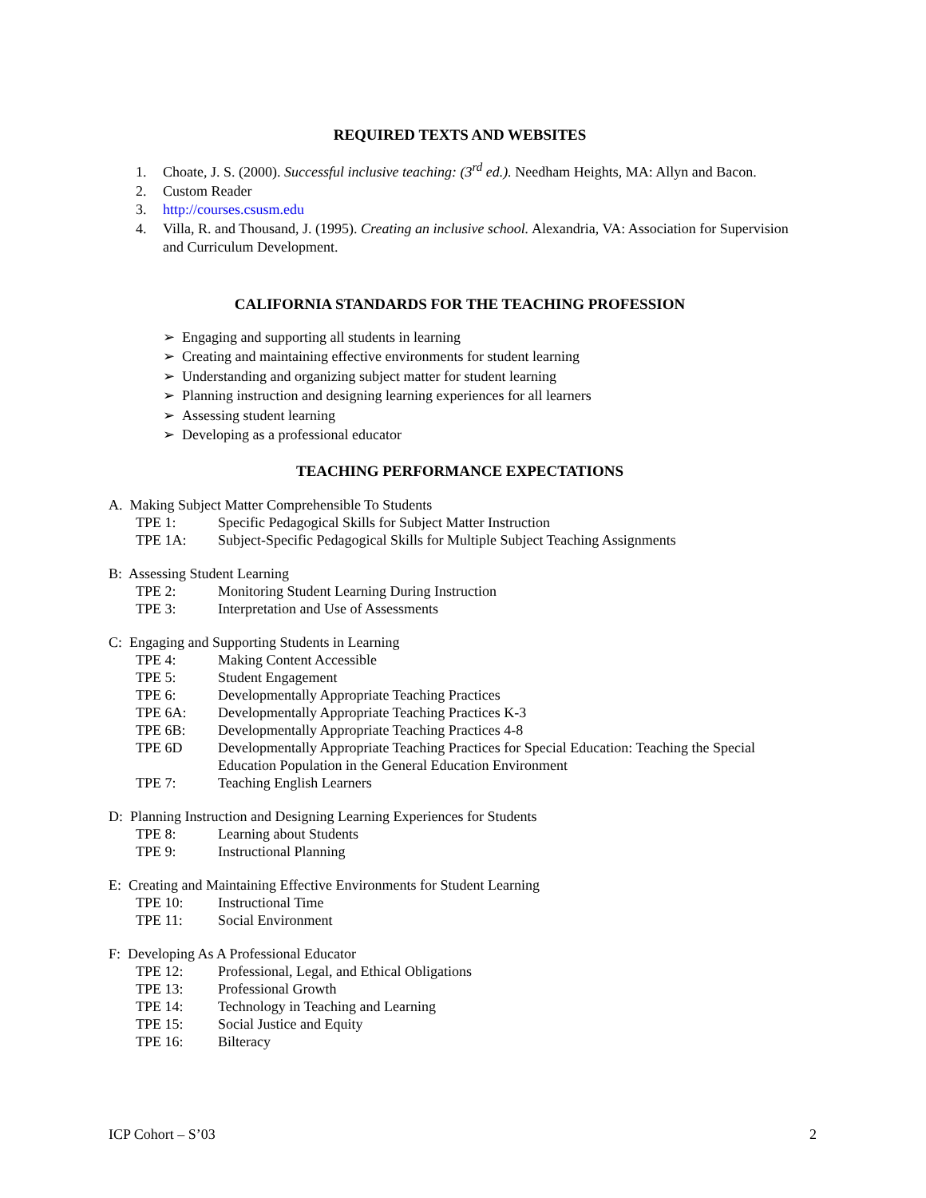REQUIRED TEXTS AND WEBSITES
1. Choate, J. S. (2000). Successful inclusive teaching: (3<sup>rd</sup> ed.). Needham Heights, MA: Allyn and Bacon.
2. Custom Reader
3. http://courses.csusm.edu
4. Villa, R. and Thousand, J. (1995). Creating an inclusive school. Alexandria, VA: Association for Supervision and Curriculum Development.
CALIFORNIA STANDARDS FOR THE TEACHING PROFESSION
➢ Engaging and supporting all students in learning
➢ Creating and maintaining effective environments for student learning
➢ Understanding and organizing subject matter for student learning
➢ Planning instruction and designing learning experiences for all learners
➢ Assessing student learning
➢ Developing as a professional educator
TEACHING PERFORMANCE EXPECTATIONS
A. Making Subject Matter Comprehensible To Students
TPE 1: Specific Pedagogical Skills for Subject Matter Instruction
TPE 1A: Subject-Specific Pedagogical Skills for Multiple Subject Teaching Assignments
B: Assessing Student Learning
TPE 2: Monitoring Student Learning During Instruction
TPE 3: Interpretation and Use of Assessments
C: Engaging and Supporting Students in Learning
TPE 4: Making Content Accessible
TPE 5: Student Engagement
TPE 6: Developmentally Appropriate Teaching Practices
TPE 6A: Developmentally Appropriate Teaching Practices K-3
TPE 6B: Developmentally Appropriate Teaching Practices 4-8
TPE 6D Developmentally Appropriate Teaching Practices for Special Education: Teaching the Special Education Population in the General Education Environment
TPE 7: Teaching English Learners
D: Planning Instruction and Designing Learning Experiences for Students
TPE 8: Learning about Students
TPE 9: Instructional Planning
E: Creating and Maintaining Effective Environments for Student Learning
TPE 10: Instructional Time
TPE 11: Social Environment
F: Developing As A Professional Educator
TPE 12: Professional, Legal, and Ethical Obligations
TPE 13: Professional Growth
TPE 14: Technology in Teaching and Learning
TPE 15: Social Justice and Equity
TPE 16: Bilteracy
ICP Cohort – S’03 2